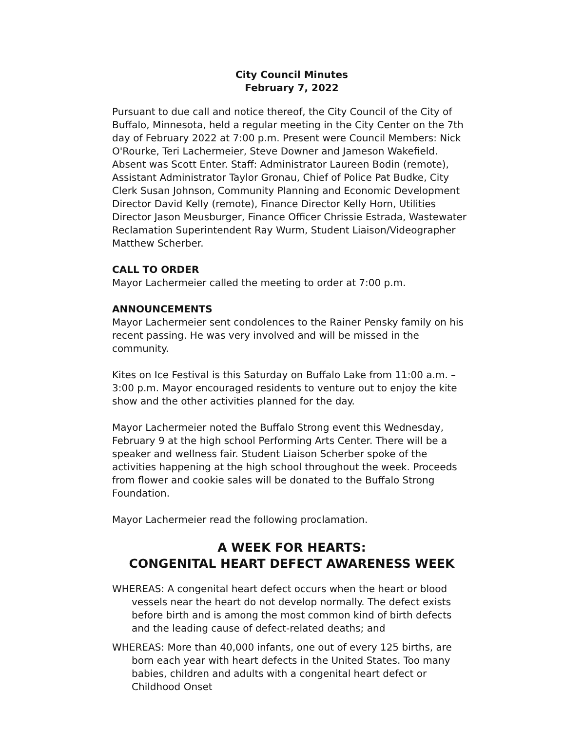City Council Minutes
February 7, 2022
Pursuant to due call and notice thereof, the City Council of the City of Buffalo, Minnesota, held a regular meeting in the City Center on the 7th day of February 2022 at 7:00 p.m. Present were Council Members: Nick O'Rourke, Teri Lachermeier, Steve Downer and Jameson Wakefield. Absent was Scott Enter. Staff: Administrator Laureen Bodin (remote), Assistant Administrator Taylor Gronau, Chief of Police Pat Budke, City Clerk Susan Johnson, Community Planning and Economic Development Director David Kelly (remote), Finance Director Kelly Horn, Utilities Director Jason Meusburger, Finance Officer Chrissie Estrada, Wastewater Reclamation Superintendent Ray Wurm, Student Liaison/Videographer Matthew Scherber.
CALL TO ORDER
Mayor Lachermeier called the meeting to order at 7:00 p.m.
ANNOUNCEMENTS
Mayor Lachermeier sent condolences to the Rainer Pensky family on his recent passing. He was very involved and will be missed in the community.
Kites on Ice Festival is this Saturday on Buffalo Lake from 11:00 a.m. – 3:00 p.m. Mayor encouraged residents to venture out to enjoy the kite show and the other activities planned for the day.
Mayor Lachermeier noted the Buffalo Strong event this Wednesday, February 9 at the high school Performing Arts Center. There will be a speaker and wellness fair. Student Liaison Scherber spoke of the activities happening at the high school throughout the week. Proceeds from flower and cookie sales will be donated to the Buffalo Strong Foundation.
Mayor Lachermeier read the following proclamation.
A WEEK FOR HEARTS:
CONGENITAL HEART DEFECT AWARENESS WEEK
WHEREAS: A congenital heart defect occurs when the heart or blood vessels near the heart do not develop normally. The defect exists before birth and is among the most common kind of birth defects and the leading cause of defect-related deaths; and
WHEREAS: More than 40,000 infants, one out of every 125 births, are born each year with heart defects in the United States. Too many babies, children and adults with a congenital heart defect or Childhood Onset